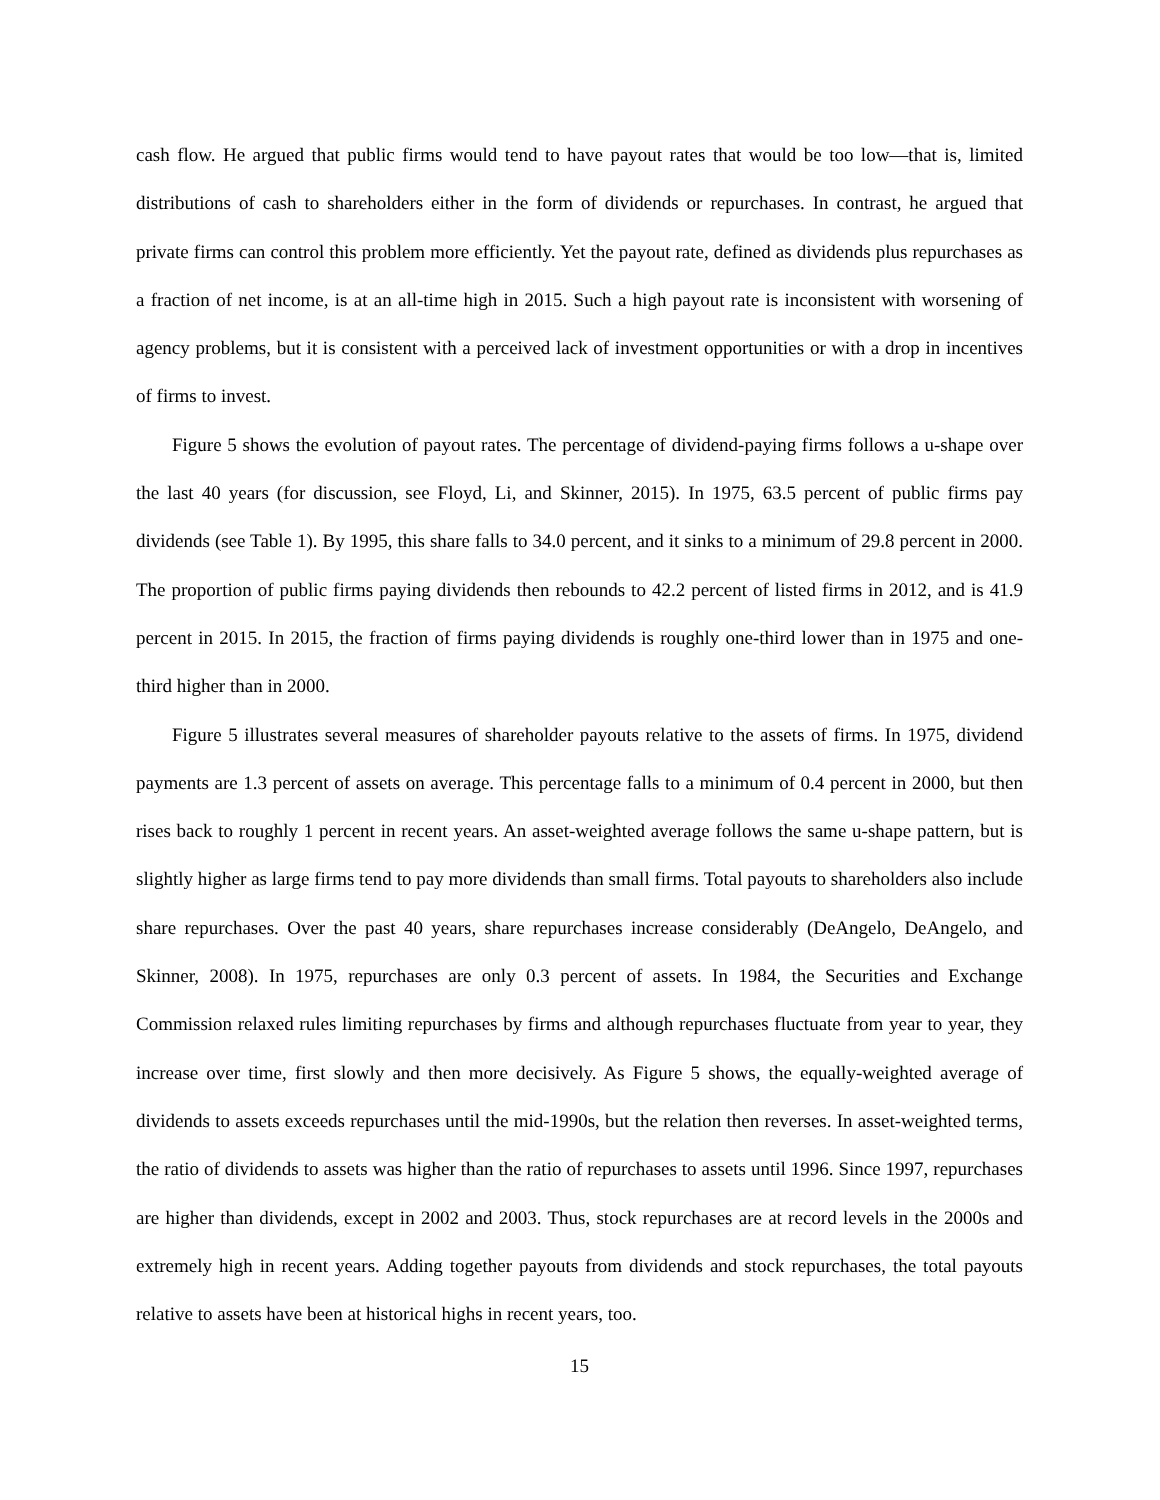cash flow. He argued that public firms would tend to have payout rates that would be too low—that is, limited distributions of cash to shareholders either in the form of dividends or repurchases. In contrast, he argued that private firms can control this problem more efficiently. Yet the payout rate, defined as dividends plus repurchases as a fraction of net income, is at an all-time high in 2015. Such a high payout rate is inconsistent with worsening of agency problems, but it is consistent with a perceived lack of investment opportunities or with a drop in incentives of firms to invest.
Figure 5 shows the evolution of payout rates. The percentage of dividend-paying firms follows a u-shape over the last 40 years (for discussion, see Floyd, Li, and Skinner, 2015). In 1975, 63.5 percent of public firms pay dividends (see Table 1). By 1995, this share falls to 34.0 percent, and it sinks to a minimum of 29.8 percent in 2000. The proportion of public firms paying dividends then rebounds to 42.2 percent of listed firms in 2012, and is 41.9 percent in 2015. In 2015, the fraction of firms paying dividends is roughly one-third lower than in 1975 and one-third higher than in 2000.
Figure 5 illustrates several measures of shareholder payouts relative to the assets of firms. In 1975, dividend payments are 1.3 percent of assets on average. This percentage falls to a minimum of 0.4 percent in 2000, but then rises back to roughly 1 percent in recent years. An asset-weighted average follows the same u-shape pattern, but is slightly higher as large firms tend to pay more dividends than small firms. Total payouts to shareholders also include share repurchases. Over the past 40 years, share repurchases increase considerably (DeAngelo, DeAngelo, and Skinner, 2008). In 1975, repurchases are only 0.3 percent of assets. In 1984, the Securities and Exchange Commission relaxed rules limiting repurchases by firms and although repurchases fluctuate from year to year, they increase over time, first slowly and then more decisively. As Figure 5 shows, the equally-weighted average of dividends to assets exceeds repurchases until the mid-1990s, but the relation then reverses. In asset-weighted terms, the ratio of dividends to assets was higher than the ratio of repurchases to assets until 1996. Since 1997, repurchases are higher than dividends, except in 2002 and 2003. Thus, stock repurchases are at record levels in the 2000s and extremely high in recent years. Adding together payouts from dividends and stock repurchases, the total payouts relative to assets have been at historical highs in recent years, too.
15